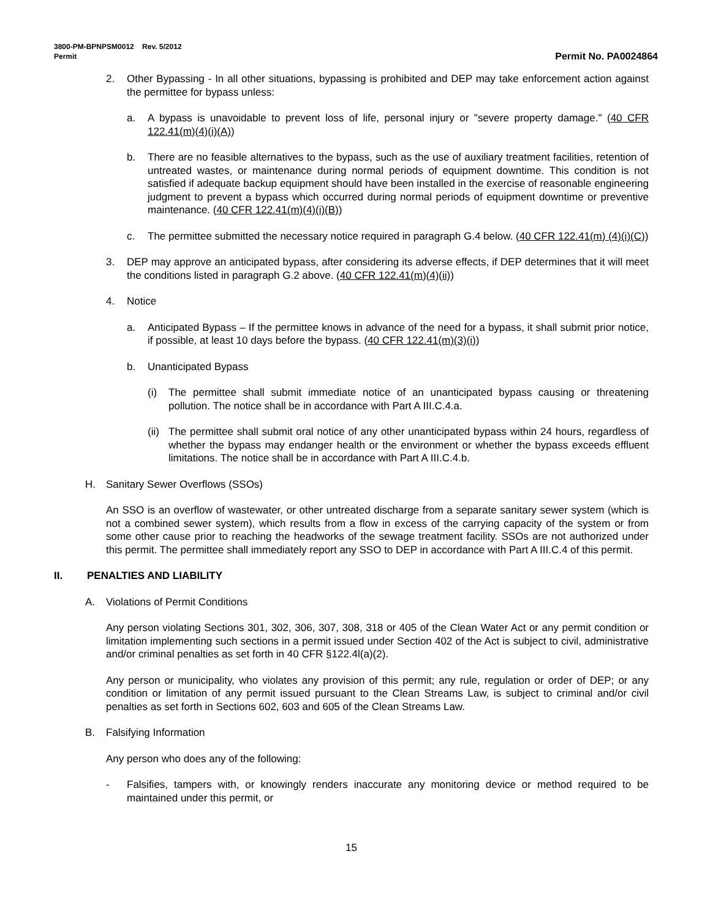3800-PM-BPNPSM0012 Rev. 5/2012
Permit Permit No. PA0024864
2. Other Bypassing - In all other situations, bypassing is prohibited and DEP may take enforcement action against the permittee for bypass unless:
a. A bypass is unavoidable to prevent loss of life, personal injury or "severe property damage." (40 CFR 122.41(m)(4)(i)(A))
b. There are no feasible alternatives to the bypass, such as the use of auxiliary treatment facilities, retention of untreated wastes, or maintenance during normal periods of equipment downtime. This condition is not satisfied if adequate backup equipment should have been installed in the exercise of reasonable engineering judgment to prevent a bypass which occurred during normal periods of equipment downtime or preventive maintenance. (40 CFR 122.41(m)(4)(i)(B))
c. The permittee submitted the necessary notice required in paragraph G.4 below. (40 CFR 122.41(m) (4)(i)(C))
3. DEP may approve an anticipated bypass, after considering its adverse effects, if DEP determines that it will meet the conditions listed in paragraph G.2 above. (40 CFR 122.41(m)(4)(ii))
4. Notice
a. Anticipated Bypass – If the permittee knows in advance of the need for a bypass, it shall submit prior notice, if possible, at least 10 days before the bypass. (40 CFR 122.41(m)(3)(i))
b. Unanticipated Bypass
(i) The permittee shall submit immediate notice of an unanticipated bypass causing or threatening pollution. The notice shall be in accordance with Part A III.C.4.a.
(ii) The permittee shall submit oral notice of any other unanticipated bypass within 24 hours, regardless of whether the bypass may endanger health or the environment or whether the bypass exceeds effluent limitations. The notice shall be in accordance with Part A III.C.4.b.
H. Sanitary Sewer Overflows (SSOs)
An SSO is an overflow of wastewater, or other untreated discharge from a separate sanitary sewer system (which is not a combined sewer system), which results from a flow in excess of the carrying capacity of the system or from some other cause prior to reaching the headworks of the sewage treatment facility. SSOs are not authorized under this permit. The permittee shall immediately report any SSO to DEP in accordance with Part A III.C.4 of this permit.
II. PENALTIES AND LIABILITY
A. Violations of Permit Conditions
Any person violating Sections 301, 302, 306, 307, 308, 318 or 405 of the Clean Water Act or any permit condition or limitation implementing such sections in a permit issued under Section 402 of the Act is subject to civil, administrative and/or criminal penalties as set forth in 40 CFR §122.4l(a)(2).
Any person or municipality, who violates any provision of this permit; any rule, regulation or order of DEP; or any condition or limitation of any permit issued pursuant to the Clean Streams Law, is subject to criminal and/or civil penalties as set forth in Sections 602, 603 and 605 of the Clean Streams Law.
B. Falsifying Information
Any person who does any of the following:
- Falsifies, tampers with, or knowingly renders inaccurate any monitoring device or method required to be maintained under this permit, or
15